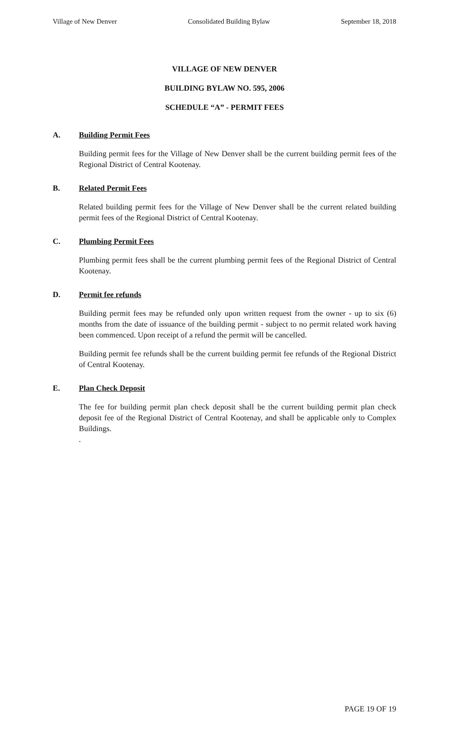Village of New Denver Consolidated Building Bylaw September 18, 2018
VILLAGE OF NEW DENVER
BUILDING BYLAW NO. 595, 2006
SCHEDULE “A” - PERMIT FEES
A. Building Permit Fees
Building permit fees for the Village of New Denver shall be the current building permit fees of the Regional District of Central Kootenay.
B. Related Permit Fees
Related building permit fees for the Village of New Denver shall be the current related building permit fees of the Regional District of Central Kootenay.
C. Plumbing Permit Fees
Plumbing permit fees shall be the current plumbing permit fees of the Regional District of Central Kootenay.
D. Permit fee refunds
Building permit fees may be refunded only upon written request from the owner - up to six (6) months from the date of issuance of the building permit - subject to no permit related work having been commenced. Upon receipt of a refund the permit will be cancelled.
Building permit fee refunds shall be the current building permit fee refunds of the Regional District of Central Kootenay.
E. Plan Check Deposit
The fee for building permit plan check deposit shall be the current building permit plan check deposit fee of the Regional District of Central Kootenay, and shall be applicable only to Complex Buildings.
.
PAGE 19 OF 19